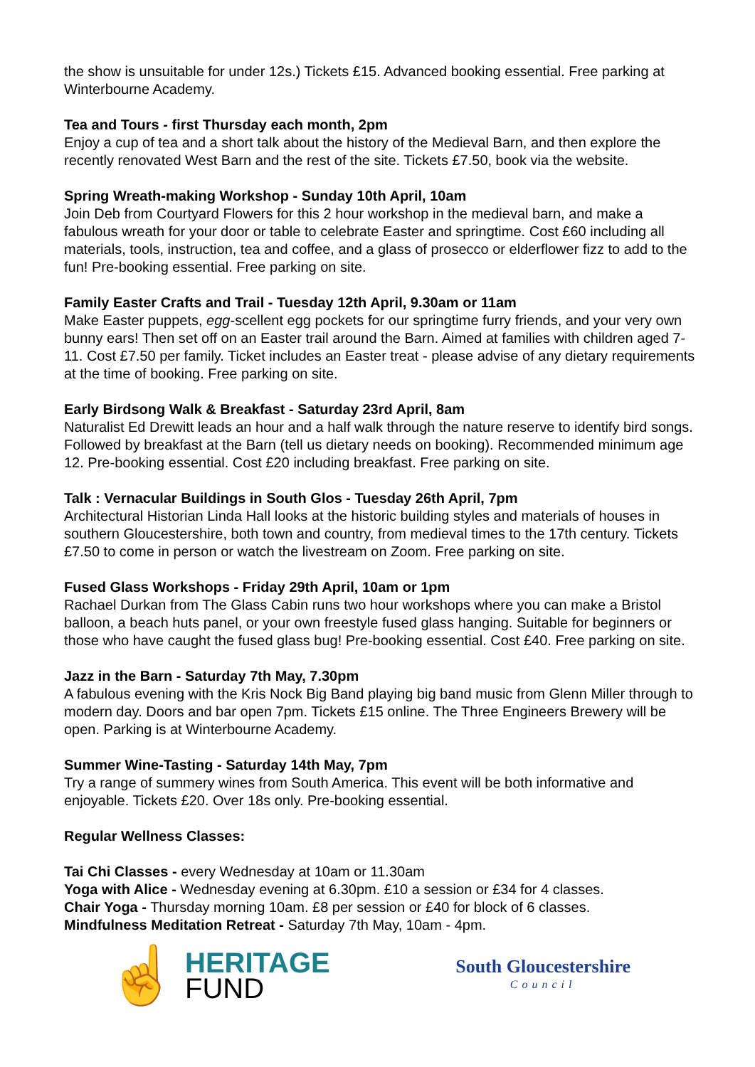the show is unsuitable for under 12s.) Tickets £15. Advanced booking essential. Free parking at Winterbourne Academy.
Tea and Tours - first Thursday each month, 2pm
Enjoy a cup of tea and a short talk about the history of the Medieval Barn, and then explore the recently renovated West Barn and the rest of the site. Tickets £7.50, book via the website.
Spring Wreath-making Workshop - Sunday 10th April, 10am
Join Deb from Courtyard Flowers for this 2 hour workshop in the medieval barn, and make a fabulous wreath for your door or table to celebrate Easter and springtime. Cost £60 including all materials, tools, instruction, tea and coffee, and a glass of prosecco or elderflower fizz to add to the fun! Pre-booking essential. Free parking on site.
Family Easter Crafts and Trail - Tuesday 12th April, 9.30am or 11am
Make Easter puppets, egg-scellent egg pockets for our springtime furry friends, and your very own bunny ears! Then set off on an Easter trail around the Barn. Aimed at families with children aged 7-11. Cost £7.50 per family. Ticket includes an Easter treat - please advise of any dietary requirements at the time of booking. Free parking on site.
Early Birdsong Walk & Breakfast - Saturday 23rd April, 8am
Naturalist Ed Drewitt leads an hour and a half walk through the nature reserve to identify bird songs. Followed by breakfast at the Barn (tell us dietary needs on booking). Recommended minimum age 12. Pre-booking essential. Cost £20 including breakfast. Free parking on site.
Talk : Vernacular Buildings in South Glos - Tuesday 26th April, 7pm
Architectural Historian Linda Hall looks at the historic building styles and materials of houses in southern Gloucestershire, both town and country, from medieval times to the 17th century. Tickets £7.50 to come in person or watch the livestream on Zoom. Free parking on site.
Fused Glass Workshops - Friday 29th April, 10am or 1pm
Rachael Durkan from The Glass Cabin runs two hour workshops where you can make a Bristol balloon, a beach huts panel, or your own freestyle fused glass hanging. Suitable for beginners or those who have caught the fused glass bug! Pre-booking essential. Cost £40. Free parking on site.
Jazz in the Barn - Saturday 7th May, 7.30pm
A fabulous evening with the Kris Nock Big Band playing big band music from Glenn Miller through to modern day. Doors and bar open 7pm. Tickets £15 online. The Three Engineers Brewery will be open. Parking is at Winterbourne Academy.
Summer Wine-Tasting - Saturday 14th May, 7pm
Try a range of summery wines from South America. This event will be both informative and enjoyable. Tickets £20. Over 18s only. Pre-booking essential.
Regular Wellness Classes:
Tai Chi Classes - every Wednesday at 10am or 11.30am
Yoga with Alice - Wednesday evening at 6.30pm. £10 a session or £34 for 4 classes.
Chair Yoga - Thursday morning 10am. £8 per session or £40 for block of 6 classes.
Mindfulness Meditation Retreat - Saturday 7th May, 10am - 4pm.
☝
HERITAGE
FUND
South Gloucestershire
Council